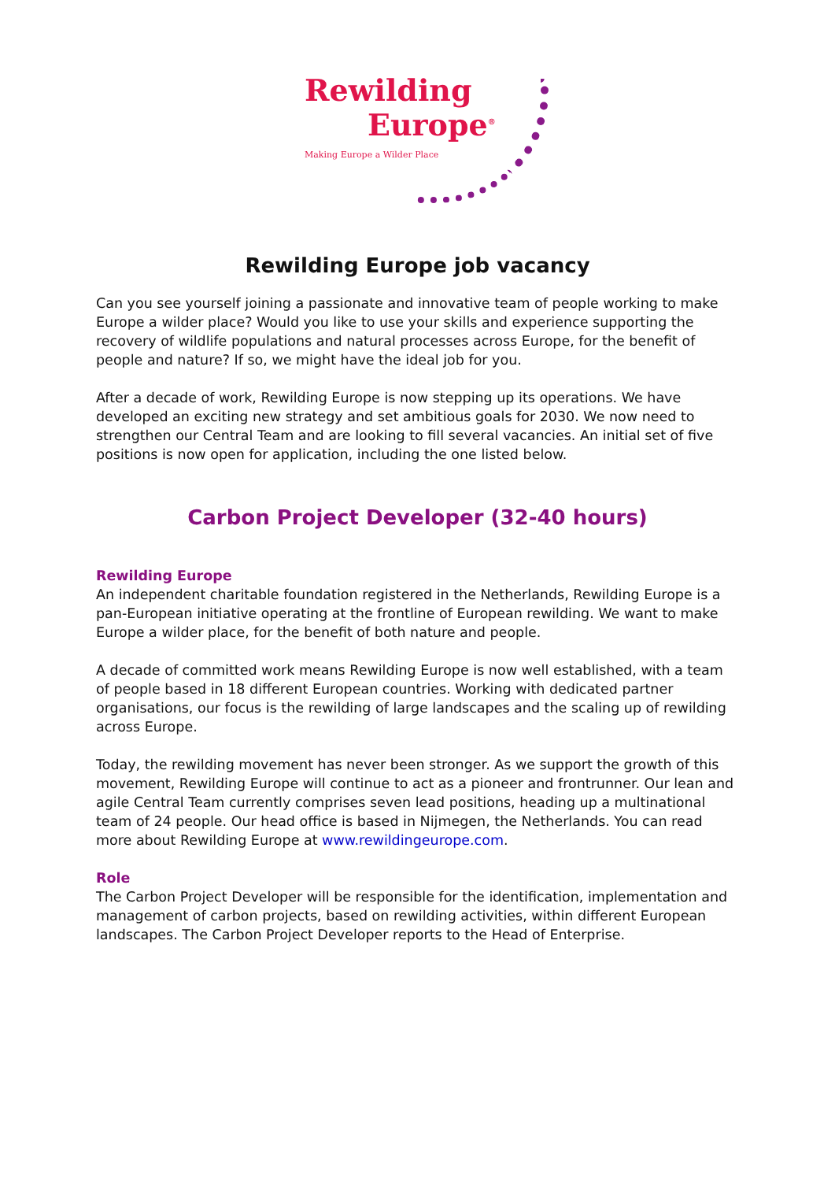Rewilding
Europe<sup>®</sup>
Making Europe a Wilder Place
Rewilding Europe job vacancy
Can you see yourself joining a passionate and innovative team of people working to make Europe a wilder place? Would you like to use your skills and experience supporting the recovery of wildlife populations and natural processes across Europe, for the benefit of people and nature? If so, we might have the ideal job for you.
After a decade of work, Rewilding Europe is now stepping up its operations. We have developed an exciting new strategy and set ambitious goals for 2030. We now need to strengthen our Central Team and are looking to fill several vacancies. An initial set of five positions is now open for application, including the one listed below.
Carbon Project Developer (32-40 hours)
Rewilding Europe
An independent charitable foundation registered in the Netherlands, Rewilding Europe is a pan-European initiative operating at the frontline of European rewilding. We want to make Europe a wilder place, for the benefit of both nature and people.
A decade of committed work means Rewilding Europe is now well established, with a team of people based in 18 different European countries. Working with dedicated partner organisations, our focus is the rewilding of large landscapes and the scaling up of rewilding across Europe.
Today, the rewilding movement has never been stronger. As we support the growth of this movement, Rewilding Europe will continue to act as a pioneer and frontrunner. Our lean and agile Central Team currently comprises seven lead positions, heading up a multinational team of 24 people. Our head office is based in Nijmegen, the Netherlands. You can read more about Rewilding Europe at www.rewildingeurope.com.
Role
The Carbon Project Developer will be responsible for the identification, implementation and management of carbon projects, based on rewilding activities, within different European landscapes. The Carbon Project Developer reports to the Head of Enterprise.